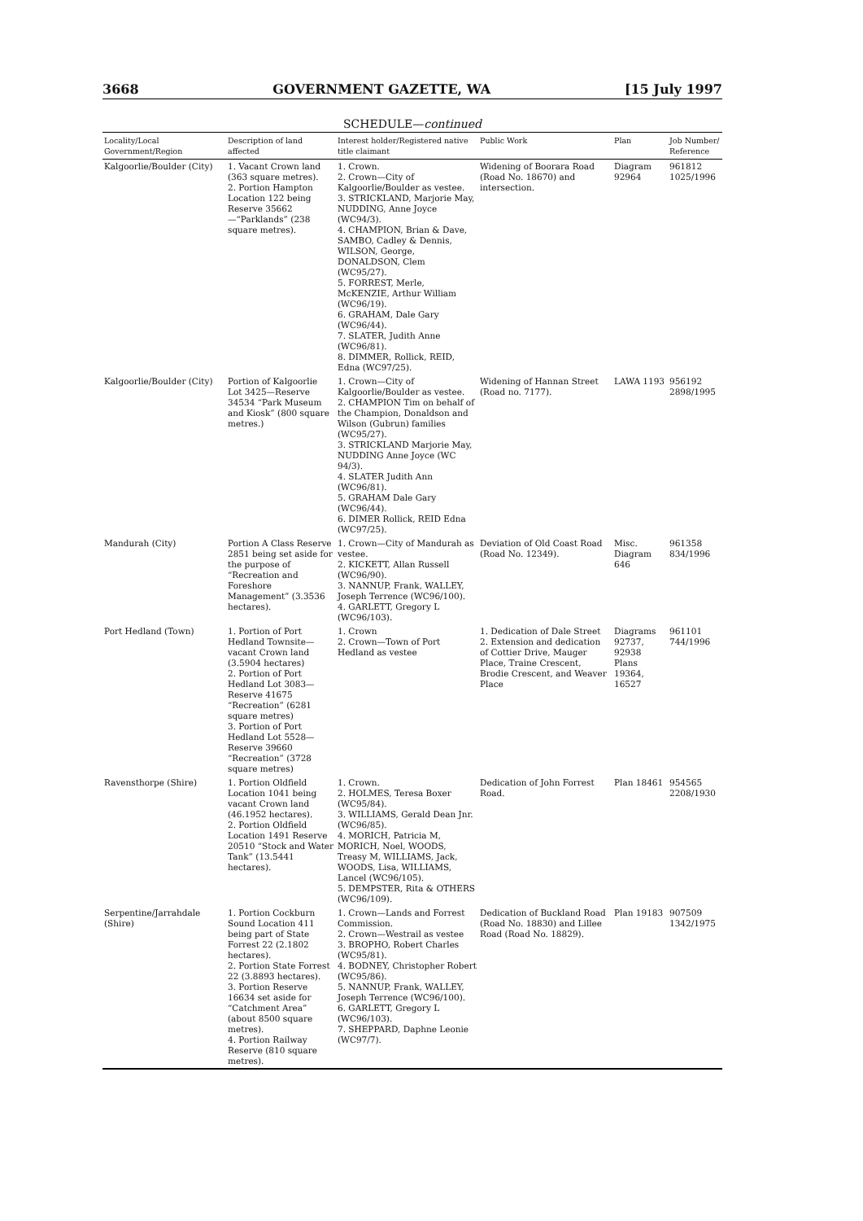3668 GOVERNMENT GAZETTE, WA [15 July 1997
SCHEDULE—continued
| Locality/Local Government/Region | Description of land affected | Interest holder/Registered native title claimant | Public Work | Plan | Job Number/ Reference |
| --- | --- | --- | --- | --- | --- |
| Kalgoorlie/Boulder (City) | 1. Vacant Crown land (363 square metres). 2. Portion Hampton Location 122 being Reserve 35662—“Parklands” (238 square metres). | 1. Crown. 2. Crown—City of Kalgoorlie/Boulder as vestee. 3. STRICKLAND, Marjorie May, NUDDING, Anne Joyce (WC94/3). 4. CHAMPION, Brian & Dave, SAMBO, Cadley & Dennis, WILSON, George, DONALDSON, Clem (WC95/27). 5. FORREST, Merle, McKENZIE, Arthur William (WC96/19). 6. GRAHAM, Dale Gary (WC96/44). 7. SLATER, Judith Anne (WC96/81). 8. DIMMER, Rollick, REID, Edna (WC97/25). | Widening of Boorara Road (Road No. 18670) and intersection. | Diagram 92964 | 961812 1025/1996 |
| Kalgoorlie/Boulder (City) | Portion of Kalgoorlie Lot 3425—Reserve 34534 “Park Museum and Kiosk” (800 square metres.) | 1. Crown—City of Kalgoorlie/Boulder as vestee. 2. CHAMPION Tim on behalf of the Champion, Donaldson and Wilson (Gubrun) families (WC95/27). 3. STRICKLAND Marjorie May, NUDDING Anne Joyce (WC 94/3). 4. SLATER Judith Ann (WC96/81). 5. GRAHAM Dale Gary (WC96/44). 6. DIMER Rollick, REID Edna (WC97/25). | Widening of Hannan Street (Road no. 7177). | LAWA 1193 | 956192 2898/1995 |
| Mandurah (City) | Portion A Class Reserve 2851 being set aside for the purpose of “Recreation and Foreshore Management” (3.3536 hectares). | 1. Crown—City of Mandurah as vestee. 2. KICKETT, Allan Russell (WC96/90). 3. NANNUP, Frank, WALLEY, Joseph Terrence (WC96/100). 4. GARLETT, Gregory L (WC96/103). | Deviation of Old Coast Road (Road No. 12349). | Misc. Diagram 646 | 961358 834/1996 |
| Port Hedland (Town) | 1. Portion of Port Hedland Townsite—vacant Crown land (3.5904 hectares) 2. Portion of Port Hedland Lot 3083—Reserve 41675 “Recreation” (6281 square metres) 3. Portion of Port Hedland Lot 5528—Reserve 39660 “Recreation” (3728 square metres) | 1. Crown 2. Crown—Town of Port Hedland as vestee | 1. Dedication of Dale Street 2. Extension and dedication of Cottier Drive, Mauger Place, Traine Crescent, Brodie Crescent, and Weaver Place | Diagrams 92737, 92938 Plans 19364, 16527 | 961101 744/1996 |
| Ravensthorpe (Shire) | 1. Portion Oldfield Location 1041 being vacant Crown land (46.1952 hectares). 2. Portion Oldfield Location 1491 Reserve 20510 “Stock and Water Tank” (13.5441 hectares). | 1. Crown. 2. HOLMES, Teresa Boxer (WC95/84). 3. WILLIAMS, Gerald Dean Jnr. (WC96/85). 4. MORICH, Patricia M, MORICH, Noel, WOODS, Treasy M, WILLIAMS, Jack, WOODS, Lisa, WILLIAMS, Lancel (WC96/105). 5. DEMPSTER, Rita & OTHERS (WC96/109). | Dedication of John Forrest Road. | Plan 18461 | 954565 2208/1930 |
| Serpentine/Jarrahdale (Shire) | 1. Portion Cockburn Sound Location 411 being part of State Forrest 22 (2.1802 hectares). 2. Portion State Forrest 22 (3.8893 hectares). 3. Portion Reserve 16634 set aside for “Catchment Area” (about 8500 square metres). 4. Portion Railway Reserve (810 square metres). | 1. Crown—Lands and Forrest Commission. 2. Crown—Westrail as vestee 3. BROPHO, Robert Charles (WC95/81). 4. BODNEY, Christopher Robert (WC95/86). 5. NANNUP, Frank, WALLEY, Joseph Terrence (WC96/100). 6. GARLETT, Gregory L (WC96/103). 7. SHEPPARD, Daphne Leonie (WC97/7). | Dedication of Buckland Road (Road No. 18830) and Lillee Road (Road No. 18829). | Plan 19183 | 907509 1342/1975 |